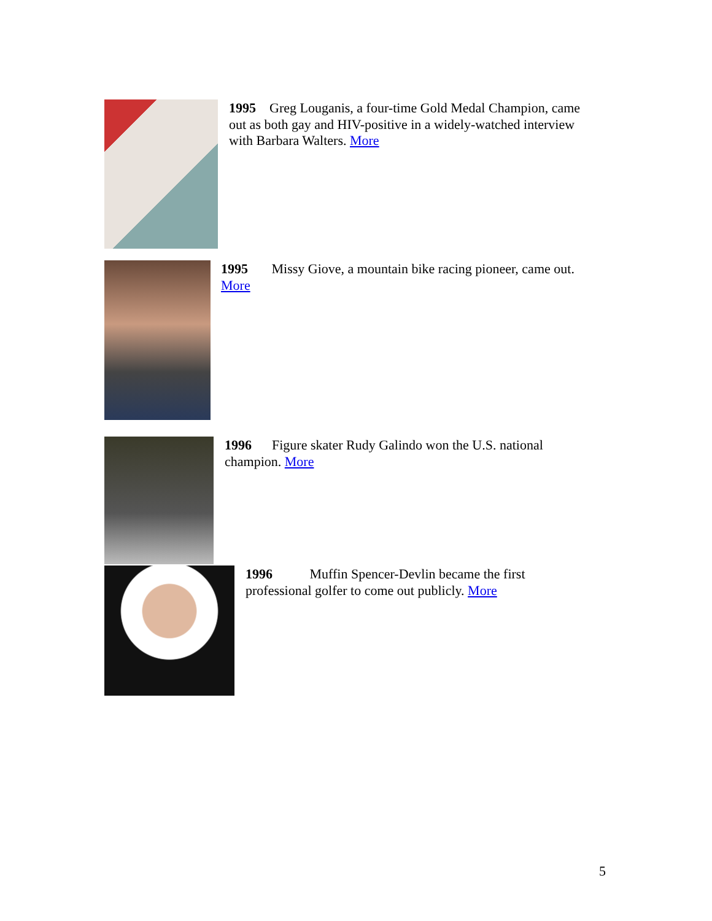1995 Greg Louganis, a four-time Gold Medal Champion, came out as both gay and HIV-positive in a widely-watched interview with Barbara Walters. More
1995 Missy Giove, a mountain bike racing pioneer, came out. More
1996 Figure skater Rudy Galindo won the U.S. national champion. More
1996 Muffin Spencer-Devlin became the first professional golfer to come out publicly. More
5